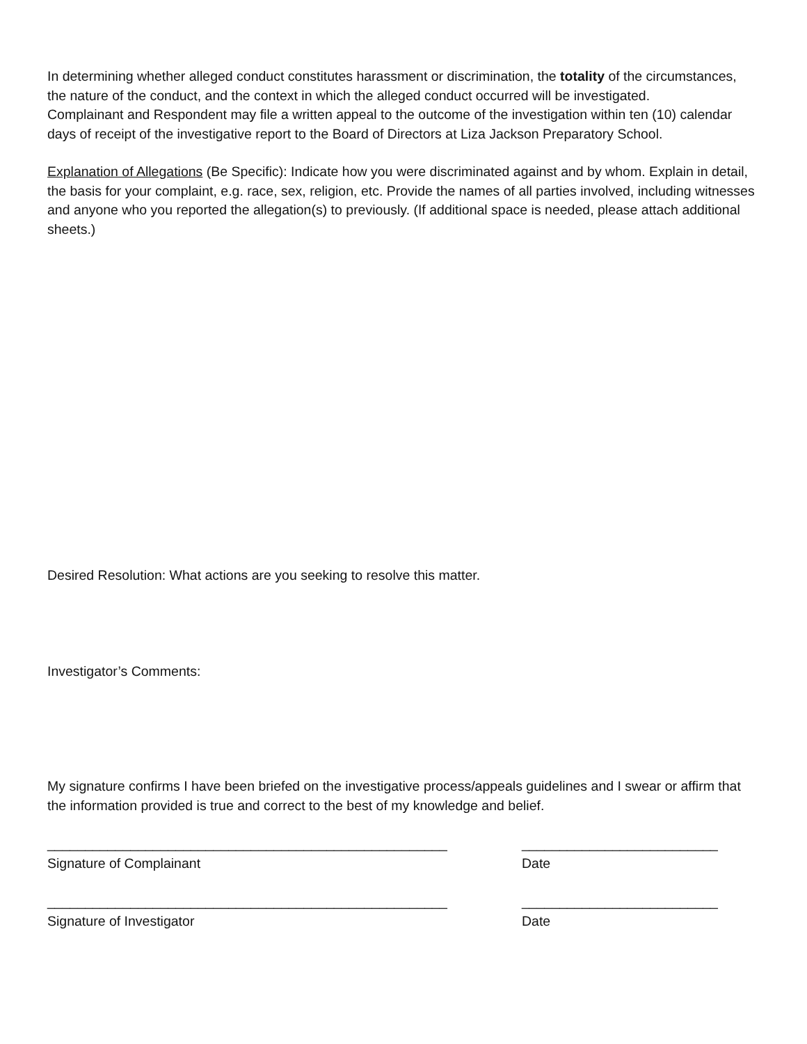In determining whether alleged conduct constitutes harassment or discrimination, the totality of the circumstances, the nature of the conduct, and the context in which the alleged conduct occurred will be investigated.
Complainant and Respondent may file a written appeal to the outcome of the investigation within ten (10) calendar days of receipt of the investigative report to the Board of Directors at Liza Jackson Preparatory School.
Explanation of Allegations (Be Specific): Indicate how you were discriminated against and by whom. Explain in detail, the basis for your complaint, e.g. race, sex, religion, etc. Provide the names of all parties involved, including witnesses and anyone who you reported the allegation(s) to previously. (If additional space is needed, please attach additional sheets.)
Desired Resolution: What actions are you seeking to resolve this matter.
Investigator’s Comments:
My signature confirms I have been briefed on the investigative process/appeals guidelines and I swear or affirm that the information provided is true and correct to the best of my knowledge and belief.
_____________________________________________________ __________________________
Signature of Complainant Date
_____________________________________________________ __________________________
Signature of Investigator Date